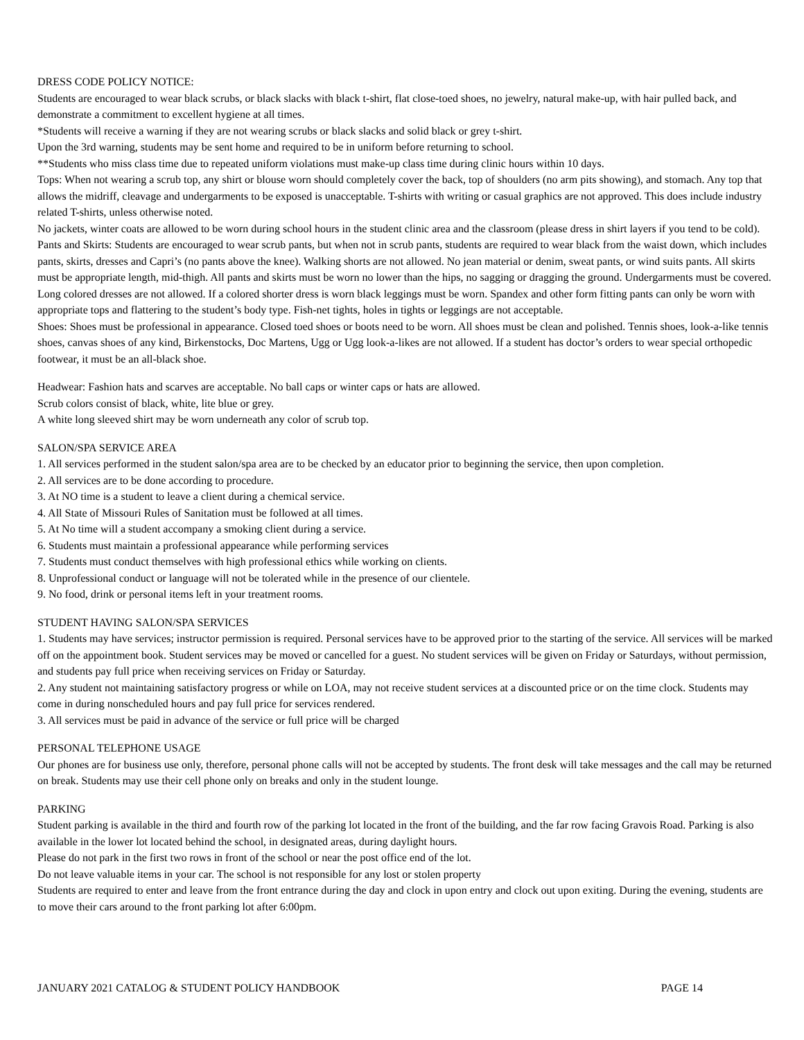DRESS CODE POLICY NOTICE:
Students are encouraged to wear black scrubs, or black slacks with black t-shirt, flat close-toed shoes, no jewelry, natural make-up, with hair pulled back, and demonstrate a commitment to excellent hygiene at all times.
*Students will receive a warning if they are not wearing scrubs or black slacks and solid black or grey t-shirt.
Upon the 3rd warning, students may be sent home and required to be in uniform before returning to school.
**Students who miss class time due to repeated uniform violations must make-up class time during clinic hours within 10 days.
Tops: When not wearing a scrub top, any shirt or blouse worn should completely cover the back, top of shoulders (no arm pits showing), and stomach. Any top that allows the midriff, cleavage and undergarments to be exposed is unacceptable. T-shirts with writing or casual graphics are not approved. This does include industry related T-shirts, unless otherwise noted.
No jackets, winter coats are allowed to be worn during school hours in the student clinic area and the classroom (please dress in shirt layers if you tend to be cold).
Pants and Skirts: Students are encouraged to wear scrub pants, but when not in scrub pants, students are required to wear black from the waist down, which includes pants, skirts, dresses and Capri’s (no pants above the knee). Walking shorts are not allowed. No jean material or denim, sweat pants, or wind suits pants. All skirts must be appropriate length, mid-thigh. All pants and skirts must be worn no lower than the hips, no sagging or dragging the ground. Undergarments must be covered. Long colored dresses are not allowed. If a colored shorter dress is worn black leggings must be worn. Spandex and other form fitting pants can only be worn with appropriate tops and flattering to the student’s body type. Fish-net tights, holes in tights or leggings are not acceptable.
Shoes: Shoes must be professional in appearance. Closed toed shoes or boots need to be worn. All shoes must be clean and polished. Tennis shoes, look-a-like tennis shoes, canvas shoes of any kind, Birkenstocks, Doc Martens, Ugg or Ugg look-a-likes are not allowed. If a student has doctor’s orders to wear special orthopedic footwear, it must be an all-black shoe.
Headwear: Fashion hats and scarves are acceptable. No ball caps or winter caps or hats are allowed.
Scrub colors consist of black, white, lite blue or grey.
A white long sleeved shirt may be worn underneath any color of scrub top.
SALON/SPA SERVICE AREA
1. All services performed in the student salon/spa area are to be checked by an educator prior to beginning the service, then upon completion.
2. All services are to be done according to procedure.
3. At NO time is a student to leave a client during a chemical service.
4. All State of Missouri Rules of Sanitation must be followed at all times.
5. At No time will a student accompany a smoking client during a service.
6. Students must maintain a professional appearance while performing services
7. Students must conduct themselves with high professional ethics while working on clients.
8. Unprofessional conduct or language will not be tolerated while in the presence of our clientele.
9. No food, drink or personal items left in your treatment rooms.
STUDENT HAVING SALON/SPA SERVICES
1. Students may have services; instructor permission is required. Personal services have to be approved prior to the starting of the service. All services will be marked off on the appointment book. Student services may be moved or cancelled for a guest. No student services will be given on Friday or Saturdays, without permission, and students pay full price when receiving services on Friday or Saturday.
2. Any student not maintaining satisfactory progress or while on LOA, may not receive student services at a discounted price or on the time clock. Students may come in during nonscheduled hours and pay full price for services rendered.
3. All services must be paid in advance of the service or full price will be charged
PERSONAL TELEPHONE USAGE
Our phones are for business use only, therefore, personal phone calls will not be accepted by students. The front desk will take messages and the call may be returned on break. Students may use their cell phone only on breaks and only in the student lounge.
PARKING
Student parking is available in the third and fourth row of the parking lot located in the front of the building, and the far row facing Gravois Road. Parking is also available in the lower lot located behind the school, in designated areas, during daylight hours.
Please do not park in the first two rows in front of the school or near the post office end of the lot.
Do not leave valuable items in your car. The school is not responsible for any lost or stolen property
Students are required to enter and leave from the front entrance during the day and clock in upon entry and clock out upon exiting. During the evening, students are to move their cars around to the front parking lot after 6:00pm.
JANUARY 2021 CATALOG & STUDENT POLICY HANDBOOK PAGE 14